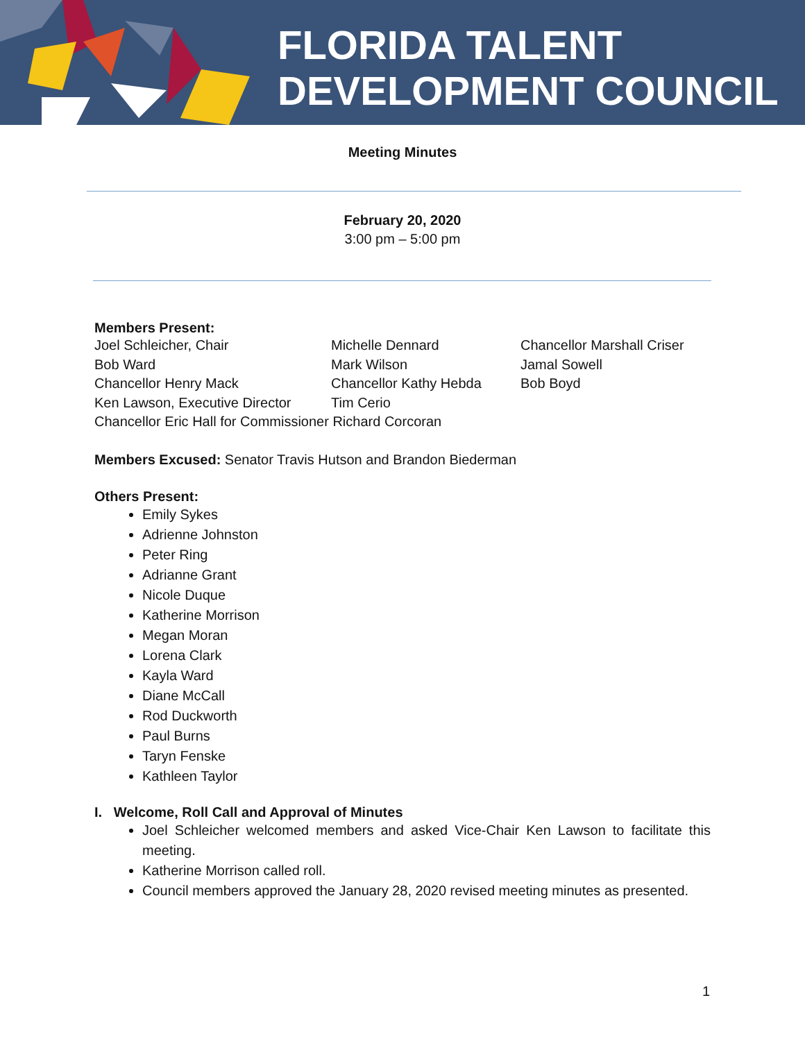FLORIDA TALENT
DEVELOPMENT COUNCIL
Meeting Minutes
February 20, 2020
3:00 pm – 5:00 pm
Members Present:
Joel Schleicher, Chair
Bob Ward
Chancellor Henry Mack
Ken Lawson, Executive Director
Michelle Dennard
Mark Wilson
Chancellor Kathy Hebda
Tim Cerio
Chancellor Marshall Criser
Jamal Sowell
Bob Boyd
Chancellor Eric Hall for Commissioner Richard Corcoran
Members Excused: Senator Travis Hutson and Brandon Biederman
Others Present:
Emily Sykes
Adrienne Johnston
Peter Ring
Adrianne Grant
Nicole Duque
Katherine Morrison
Megan Moran
Lorena Clark
Kayla Ward
Diane McCall
Rod Duckworth
Paul Burns
Taryn Fenske
Kathleen Taylor
I. Welcome, Roll Call and Approval of Minutes
Joel Schleicher welcomed members and asked Vice-Chair Ken Lawson to facilitate this meeting.
Katherine Morrison called roll.
Council members approved the January 28, 2020 revised meeting minutes as presented.
1